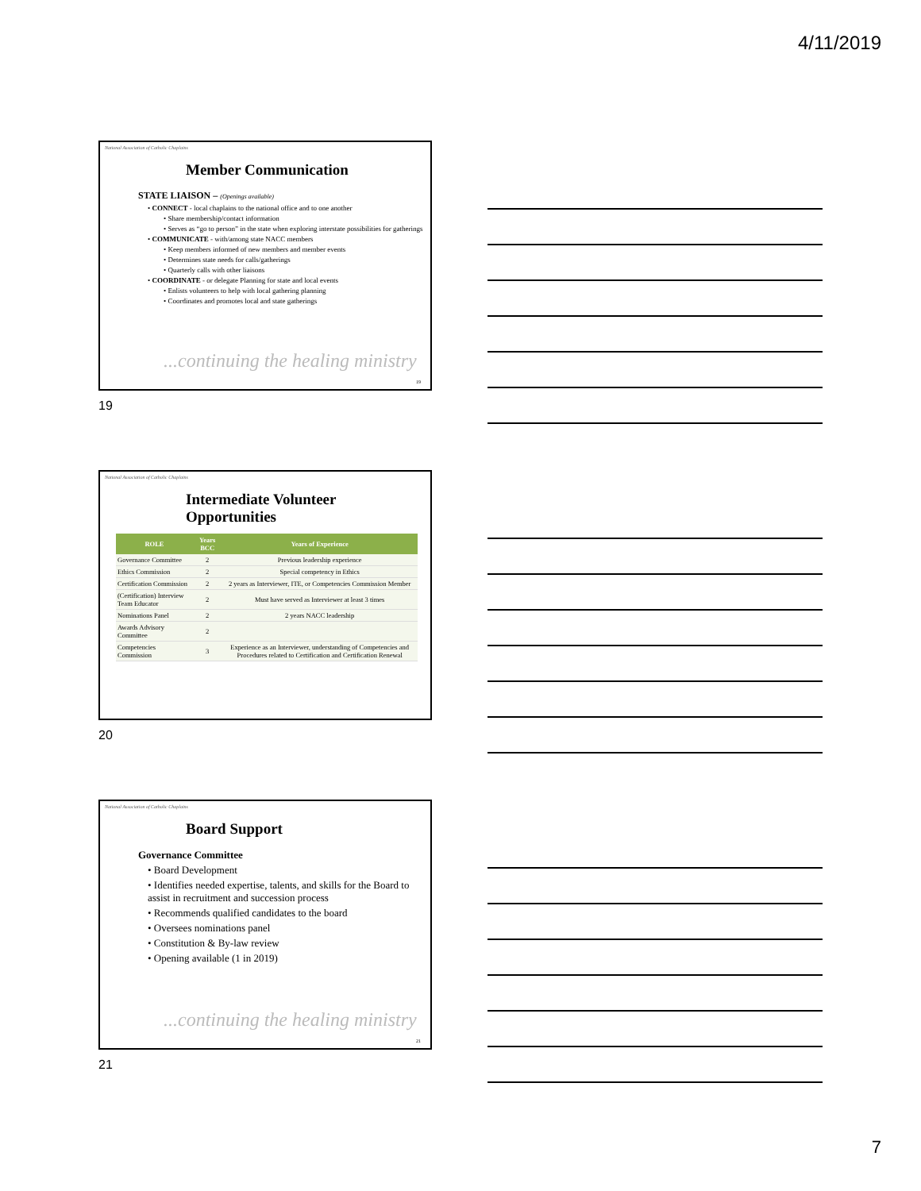4/11/2019
National Association of Catholic Chaplains
Member Communication
STATE LIAISON – (Openings available)
• CONNECT - local chaplains to the national office and to one another
• Share membership/contact information
• Serves as “go to person” in the state when exploring interstate possibilities for gatherings
• COMMUNICATE - with/among state NACC members
• Keep members informed of new members and member events
• Determines state needs for calls/gatherings
• Quarterly calls with other liaisons
• COORDINATE - or delegate Planning for state and local events
• Enlists volunteers to help with local gathering planning
• Coordinates and promotes local and state gatherings
...continuing the healing ministry
19
19
National Association of Catholic Chaplains
Intermediate Volunteer
Opportunities
| ROLE | Years BCC | Years of Experience |
| --- | --- | --- |
| Governance Committee | 2 | Previous leadership experience |
| Ethics Commission | 2 | Special competency in Ethics |
| Certification Commission | 2 | 2 years as Interviewer, ITE, or Competencies Commission Member |
| (Certification) Interview Team Educator | 2 | Must have served as Interviewer at least 3 times |
| Nominations Panel | 2 | 2 years NACC leadership |
| Awards Advisory Committee | 2 | |
| Competencies Commission | 3 | Experience as an Interviewer, understanding of Competencies and Procedures related to Certification and Certification Renewal |
20
National Association of Catholic Chaplains
Board Support
Governance Committee
• Board Development
• Identifies needed expertise, talents, and skills for the Board to assist in recruitment and succession process
• Recommends qualified candidates to the board
• Oversees nominations panel
• Constitution & By-law review
• Opening available (1 in 2019)
...continuing the healing ministry
21
21
7